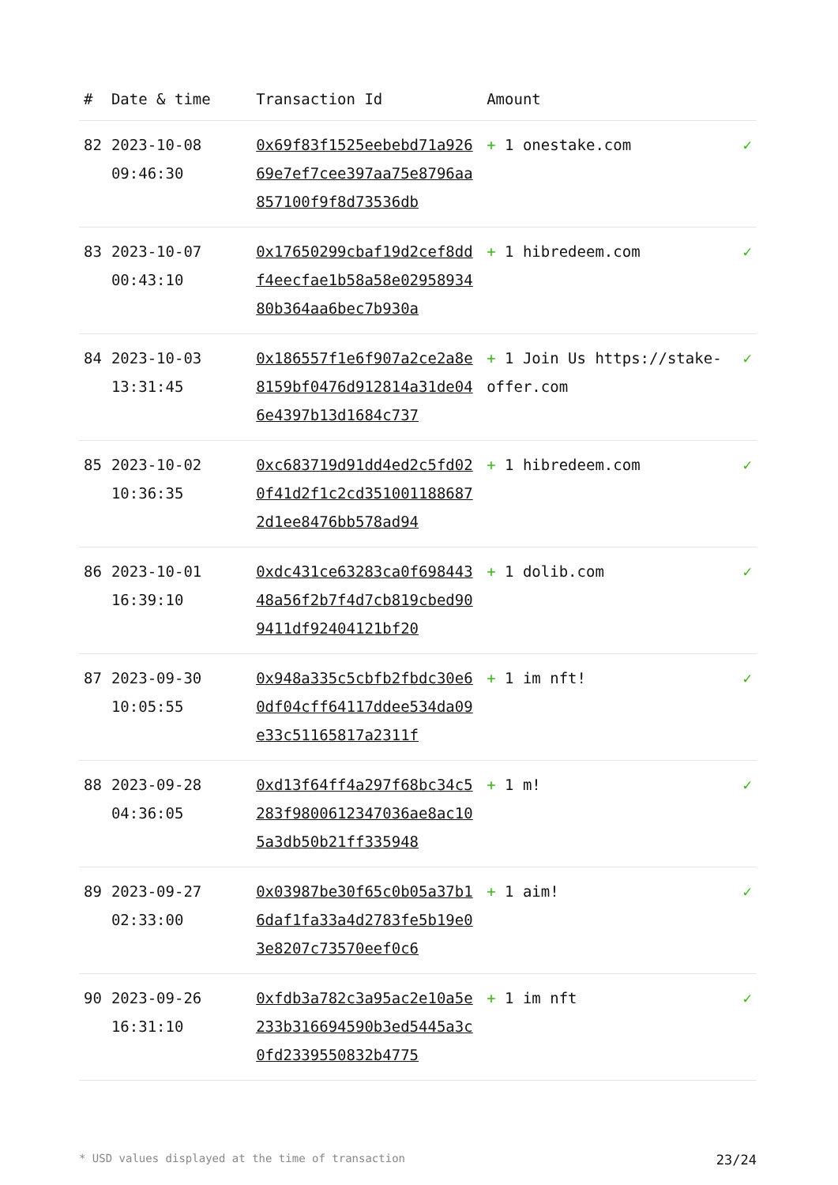| # | Date & time | Transaction Id | Amount | |
| --- | --- | --- | --- | --- |
| 82 | 2023-10-08 09:46:30 | 0x69f83f1525eebebd71a92669e7ef7cee397aa75e8796aa857100f9f8d73536db | + 1 onestake.com | ✓ |
| 83 | 2023-10-07 00:43:10 | 0x17650299cbaf19d2cef8ddf4eecfae1b58a58e0295893480b364aa6bec7b930a | + 1 hibredeem.com | ✓ |
| 84 | 2023-10-03 13:31:45 | 0x186557f1e6f907a2ce2a8e8159bf0476d912814a31de046e4397b13d1684c737 | + 1 Join Us https://stake-offer.com | ✓ |
| 85 | 2023-10-02 10:36:35 | 0xc683719d91dd4ed2c5fd020f41d2f1c2cd3510011886872d1ee8476bb578ad94 | + 1 hibredeem.com | ✓ |
| 86 | 2023-10-01 16:39:10 | 0xdc431ce63283ca0f69844348a56f2b7f4d7cb819cbed909411df92404121bf20 | + 1 dolib.com | ✓ |
| 87 | 2023-09-30 10:05:55 | 0x948a335c5cbfb2fbdc30e60df04cff64117ddee534da09e33c51165817a2311f | + 1 im nft! | ✓ |
| 88 | 2023-09-28 04:36:05 | 0xd13f64ff4a297f68bc34c5283f9800612347036ae8ac105a3db50b21ff335948 | + 1 m! | ✓ |
| 89 | 2023-09-27 02:33:00 | 0x03987be30f65c0b05a37b16daf1fa33a4d2783fe5b19e03e8207c73570eef0c6 | + 1 aim! | ✓ |
| 90 | 2023-09-26 16:31:10 | 0xfdb3a782c3a95ac2e10a5e233b316694590b3ed5445a3c0fd2339550832b4775 | + 1 im nft | ✓ |
* USD values displayed at the time of transaction 23/24